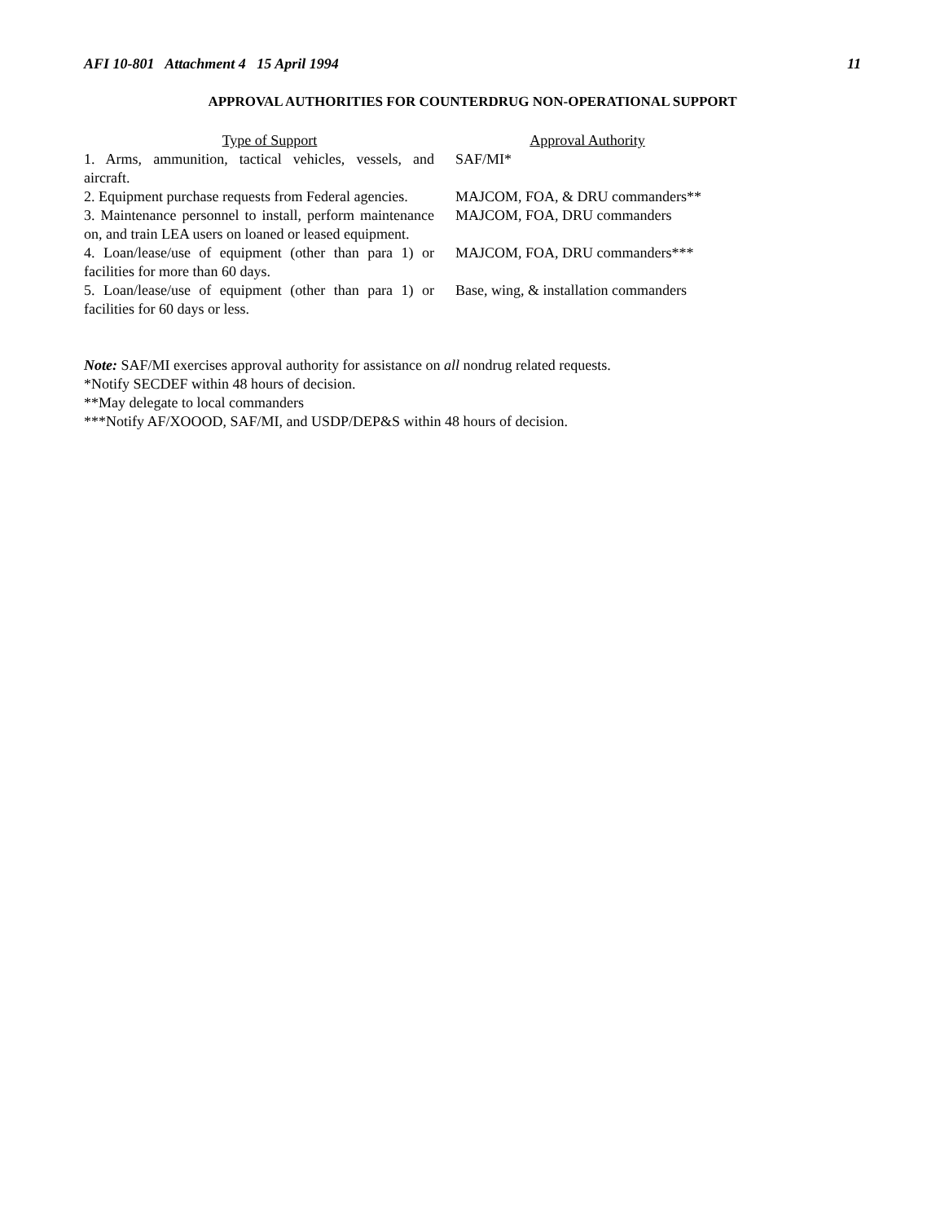AFI 10-801 Attachment 4 15 April 1994 11
APPROVAL AUTHORITIES FOR COUNTERDRUG NON-OPERATIONAL SUPPORT
| Type of Support | Approval Authority |
| --- | --- |
| 1. Arms, ammunition, tactical vehicles, vessels, and aircraft. | SAF/MI* |
| 2. Equipment purchase requests from Federal agencies. | MAJCOM, FOA, & DRU commanders** |
| 3. Maintenance personnel to install, perform maintenance on, and train LEA users on loaned or leased equipment. | MAJCOM, FOA, DRU commanders |
| 4. Loan/lease/use of equipment (other than para 1) or facilities for more than 60 days. | MAJCOM, FOA, DRU commanders*** |
| 5. Loan/lease/use of equipment (other than para 1) or facilities for 60 days or less. | Base, wing, & installation commanders |
Note: SAF/MI exercises approval authority for assistance on all nondrug related requests.
*Notify SECDEF within 48 hours of decision.
**May delegate to local commanders
***Notify AF/XOOOD, SAF/MI, and USDP/DEP&S within 48 hours of decision.